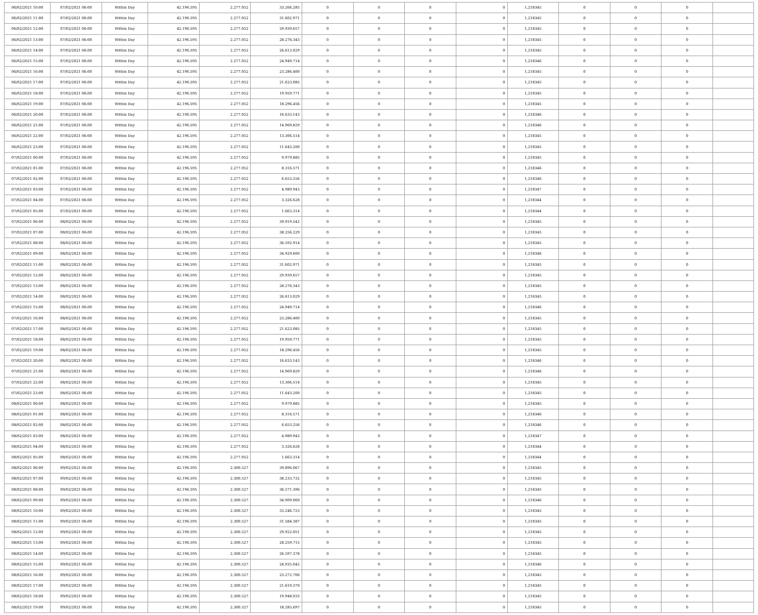| 06/02/2021 10:00 | 07/02/2021 06:00 | Within Day | 42.196.595 | 2.277.052 | 33.266.285 | 0 | 0 | 0 | 0 | 1,218345 | 0 | 0 | 0 | |
| 06/02/2021 11:00 | 07/02/2021 06:00 | Within Day | 42.196.595 | 2.277.052 | 31.602.971 | 0 | 0 | 0 | 0 | 1,218345 | 0 | 0 | 0 | |
| 06/02/2021 12:00 | 07/02/2021 06:00 | Within Day | 42.196.595 | 2.277.052 | 29.939.657 | 0 | 0 | 0 | 0 | 1,218345 | 0 | 0 | 0 | |
| 06/02/2021 13:00 | 07/02/2021 06:00 | Within Day | 42.196.595 | 2.277.052 | 28.276.343 | 0 | 0 | 0 | 0 | 1,218345 | 0 | 0 | 0 | |
| 06/02/2021 14:00 | 07/02/2021 06:00 | Within Day | 42.196.595 | 2.277.052 | 26.613.029 | 0 | 0 | 0 | 0 | 1,218345 | 0 | 0 | 0 | |
| 06/02/2021 15:00 | 07/02/2021 06:00 | Within Day | 42.196.595 | 2.277.052 | 24.949.714 | 0 | 0 | 0 | 0 | 1,218346 | 0 | 0 | 0 | |
| 06/02/2021 16:00 | 07/02/2021 06:00 | Within Day | 42.196.595 | 2.277.052 | 23.286.400 | 0 | 0 | 0 | 0 | 1,218345 | 0 | 0 | 0 | |
| 06/02/2021 17:00 | 07/02/2021 06:00 | Within Day | 42.196.595 | 2.277.052 | 21.623.085 | 0 | 0 | 0 | 0 | 1,218345 | 0 | 0 | 0 | |
| 06/02/2021 18:00 | 07/02/2021 06:00 | Within Day | 42.196.595 | 2.277.052 | 19.959.771 | 0 | 0 | 0 | 0 | 1,218345 | 0 | 0 | 0 | |
| 06/02/2021 19:00 | 07/02/2021 06:00 | Within Day | 42.196.595 | 2.277.052 | 18.296.456 | 0 | 0 | 0 | 0 | 1,218345 | 0 | 0 | 0 | |
| 06/02/2021 20:00 | 07/02/2021 06:00 | Within Day | 42.196.595 | 2.277.052 | 16.633.143 | 0 | 0 | 0 | 0 | 1,218346 | 0 | 0 | 0 | |
| 06/02/2021 21:00 | 07/02/2021 06:00 | Within Day | 42.196.595 | 2.277.052 | 14.969.829 | 0 | 0 | 0 | 0 | 1,218346 | 0 | 0 | 0 | |
| 06/02/2021 22:00 | 07/02/2021 06:00 | Within Day | 42.196.595 | 2.277.052 | 13.306.514 | 0 | 0 | 0 | 0 | 1,218345 | 0 | 0 | 0 | |
| 06/02/2021 23:00 | 07/02/2021 06:00 | Within Day | 42.196.595 | 2.277.052 | 11.643.200 | 0 | 0 | 0 | 0 | 1,218345 | 0 | 0 | 0 | |
| 07/02/2021 00:00 | 07/02/2021 06:00 | Within Day | 42.196.595 | 2.277.052 | 9.979.885 | 0 | 0 | 0 | 0 | 1,218345 | 0 | 0 | 0 | |
| 07/02/2021 01:00 | 07/02/2021 06:00 | Within Day | 42.196.595 | 2.277.052 | 8.316.571 | 0 | 0 | 0 | 0 | 1,218346 | 0 | 0 | 0 | |
| 07/02/2021 02:00 | 07/02/2021 06:00 | Within Day | 42.196.595 | 2.277.052 | 6.653.256 | 0 | 0 | 0 | 0 | 1,218346 | 0 | 0 | 0 | |
| 07/02/2021 03:00 | 07/02/2021 06:00 | Within Day | 42.196.595 | 2.277.052 | 4.989.943 | 0 | 0 | 0 | 0 | 1,218347 | 0 | 0 | 0 | |
| 07/02/2021 04:00 | 07/02/2021 06:00 | Within Day | 42.196.595 | 2.277.052 | 3.326.628 | 0 | 0 | 0 | 0 | 1,218344 | 0 | 0 | 0 | |
| 07/02/2021 05:00 | 07/02/2021 06:00 | Within Day | 42.196.595 | 2.277.052 | 1.663.314 | 0 | 0 | 0 | 0 | 1,218344 | 0 | 0 | 0 | |
| 07/02/2021 06:00 | 08/02/2021 06:00 | Within Day | 42.196.595 | 2.277.052 | 39.919.542 | 0 | 0 | 0 | 0 | 1,218345 | 0 | 0 | 0 | |
| 07/02/2021 07:00 | 08/02/2021 06:00 | Within Day | 42.196.595 | 2.277.052 | 38.256.229 | 0 | 0 | 0 | 0 | 1,218345 | 0 | 0 | 0 | |
| 07/02/2021 08:00 | 08/02/2021 06:00 | Within Day | 42.196.595 | 2.277.052 | 36.592.914 | 0 | 0 | 0 | 0 | 1,218345 | 0 | 0 | 0 | |
| 07/02/2021 09:00 | 08/02/2021 06:00 | Within Day | 42.196.595 | 2.277.052 | 34.929.600 | 0 | 0 | 0 | 0 | 1,218346 | 0 | 0 | 0 | |
| 07/02/2021 11:00 | 08/02/2021 06:00 | Within Day | 42.196.595 | 2.277.052 | 31.602.971 | 0 | 0 | 0 | 0 | 1,218345 | 0 | 0 | 0 | |
| 07/02/2021 12:00 | 08/02/2021 06:00 | Within Day | 42.196.595 | 2.277.052 | 29.939.657 | 0 | 0 | 0 | 0 | 1,218345 | 0 | 0 | 0 | |
| 07/02/2021 13:00 | 08/02/2021 06:00 | Within Day | 42.196.595 | 2.277.052 | 28.276.343 | 0 | 0 | 0 | 0 | 1,218345 | 0 | 0 | 0 | |
| 07/02/2021 14:00 | 08/02/2021 06:00 | Within Day | 42.196.595 | 2.277.052 | 26.613.029 | 0 | 0 | 0 | 0 | 1,218345 | 0 | 0 | 0 | |
| 07/02/2021 15:00 | 08/02/2021 06:00 | Within Day | 42.196.595 | 2.277.052 | 24.949.714 | 0 | 0 | 0 | 0 | 1,218346 | 0 | 0 | 0 | |
| 07/02/2021 16:00 | 08/02/2021 06:00 | Within Day | 42.196.595 | 2.277.052 | 23.286.400 | 0 | 0 | 0 | 0 | 1,218345 | 0 | 0 | 0 | |
| 07/02/2021 17:00 | 08/02/2021 06:00 | Within Day | 42.196.595 | 2.277.052 | 21.623.085 | 0 | 0 | 0 | 0 | 1,218345 | 0 | 0 | 0 | |
| 07/02/2021 18:00 | 08/02/2021 06:00 | Within Day | 42.196.595 | 2.277.052 | 19.959.771 | 0 | 0 | 0 | 0 | 1,218345 | 0 | 0 | 0 | |
| 07/02/2021 19:00 | 08/02/2021 06:00 | Within Day | 42.196.595 | 2.277.052 | 18.296.456 | 0 | 0 | 0 | 0 | 1,218345 | 0 | 0 | 0 | |
| 07/02/2021 20:00 | 08/02/2021 06:00 | Within Day | 42.196.595 | 2.277.052 | 16.633.143 | 0 | 0 | 0 | 0 | 1,218346 | 0 | 0 | 0 | |
| 07/02/2021 21:00 | 08/02/2021 06:00 | Within Day | 42.196.595 | 2.277.052 | 14.969.829 | 0 | 0 | 0 | 0 | 1,218346 | 0 | 0 | 0 | |
| 07/02/2021 22:00 | 08/02/2021 06:00 | Within Day | 42.196.595 | 2.277.052 | 13.306.514 | 0 | 0 | 0 | 0 | 1,218345 | 0 | 0 | 0 | |
| 07/02/2021 23:00 | 08/02/2021 06:00 | Within Day | 42.196.595 | 2.277.052 | 11.643.200 | 0 | 0 | 0 | 0 | 1,218345 | 0 | 0 | 0 | |
| 08/02/2021 00:00 | 08/02/2021 06:00 | Within Day | 42.196.595 | 2.277.052 | 9.979.885 | 0 | 0 | 0 | 0 | 1,218345 | 0 | 0 | 0 | |
| 08/02/2021 01:00 | 08/02/2021 06:00 | Within Day | 42.196.595 | 2.277.052 | 8.316.571 | 0 | 0 | 0 | 0 | 1,218346 | 0 | 0 | 0 | |
| 08/02/2021 02:00 | 08/02/2021 06:00 | Within Day | 42.196.595 | 2.277.052 | 6.653.256 | 0 | 0 | 0 | 0 | 1,218346 | 0 | 0 | 0 | |
| 08/02/2021 03:00 | 08/02/2021 06:00 | Within Day | 42.196.595 | 2.277.052 | 4.989.943 | 0 | 0 | 0 | 0 | 1,218347 | 0 | 0 | 0 | |
| 08/02/2021 04:00 | 08/02/2021 06:00 | Within Day | 42.196.595 | 2.277.052 | 3.326.628 | 0 | 0 | 0 | 0 | 1,218344 | 0 | 0 | 0 | |
| 08/02/2021 05:00 | 08/02/2021 06:00 | Within Day | 42.196.595 | 2.277.052 | 1.663.314 | 0 | 0 | 0 | 0 | 1,218344 | 0 | 0 | 0 | |
| 08/02/2021 06:00 | 09/02/2021 06:00 | Within Day | 42.196.595 | 2.300.527 | 39.896.067 | 0 | 0 | 0 | 0 | 1,218345 | 0 | 0 | 0 | |
| 08/02/2021 07:00 | 09/02/2021 06:00 | Within Day | 42.196.595 | 2.300.527 | 38.233.732 | 0 | 0 | 0 | 0 | 1,218345 | 0 | 0 | 0 | |
| 08/02/2021 08:00 | 09/02/2021 06:00 | Within Day | 42.196.595 | 2.300.527 | 36.571.396 | 0 | 0 | 0 | 0 | 1,218345 | 0 | 0 | 0 | |
| 08/02/2021 09:00 | 09/02/2021 06:00 | Within Day | 42.196.595 | 2.300.527 | 34.909.060 | 0 | 0 | 0 | 0 | 1,218346 | 0 | 0 | 0 | |
| 08/02/2021 10:00 | 09/02/2021 06:00 | Within Day | 42.196.595 | 2.300.527 | 33.246.723 | 0 | 0 | 0 | 0 | 1,218345 | 0 | 0 | 0 | |
| 08/02/2021 11:00 | 09/02/2021 06:00 | Within Day | 42.196.595 | 2.300.527 | 31.584.387 | 0 | 0 | 0 | 0 | 1,218345 | 0 | 0 | 0 | |
| 08/02/2021 12:00 | 09/02/2021 06:00 | Within Day | 42.196.595 | 2.300.527 | 29.922.051 | 0 | 0 | 0 | 0 | 1,218345 | 0 | 0 | 0 | |
| 08/02/2021 13:00 | 09/02/2021 06:00 | Within Day | 42.196.595 | 2.300.527 | 28.259.715 | 0 | 0 | 0 | 0 | 1,218345 | 0 | 0 | 0 | |
| 08/02/2021 14:00 | 09/02/2021 06:00 | Within Day | 42.196.595 | 2.300.527 | 26.597.378 | 0 | 0 | 0 | 0 | 1,218345 | 0 | 0 | 0 | |
| 08/02/2021 15:00 | 09/02/2021 06:00 | Within Day | 42.196.595 | 2.300.527 | 24.935.042 | 0 | 0 | 0 | 0 | 1,218346 | 0 | 0 | 0 | |
| 08/02/2021 16:00 | 09/02/2021 06:00 | Within Day | 42.196.595 | 2.300.527 | 23.272.706 | 0 | 0 | 0 | 0 | 1,218345 | 0 | 0 | 0 | |
| 08/02/2021 17:00 | 09/02/2021 06:00 | Within Day | 42.196.595 | 2.300.527 | 21.610.370 | 0 | 0 | 0 | 0 | 1,218345 | 0 | 0 | 0 | |
| 08/02/2021 18:00 | 09/02/2021 06:00 | Within Day | 42.196.595 | 2.300.527 | 19.948.033 | 0 | 0 | 0 | 0 | 1,218345 | 0 | 0 | 0 | |
| 08/02/2021 19:00 | 09/02/2021 06:00 | Within Day | 42.196.595 | 2.300.527 | 18.285.697 | 0 | 0 | 0 | 0 | 1,218345 | 0 | 0 | 0 | |